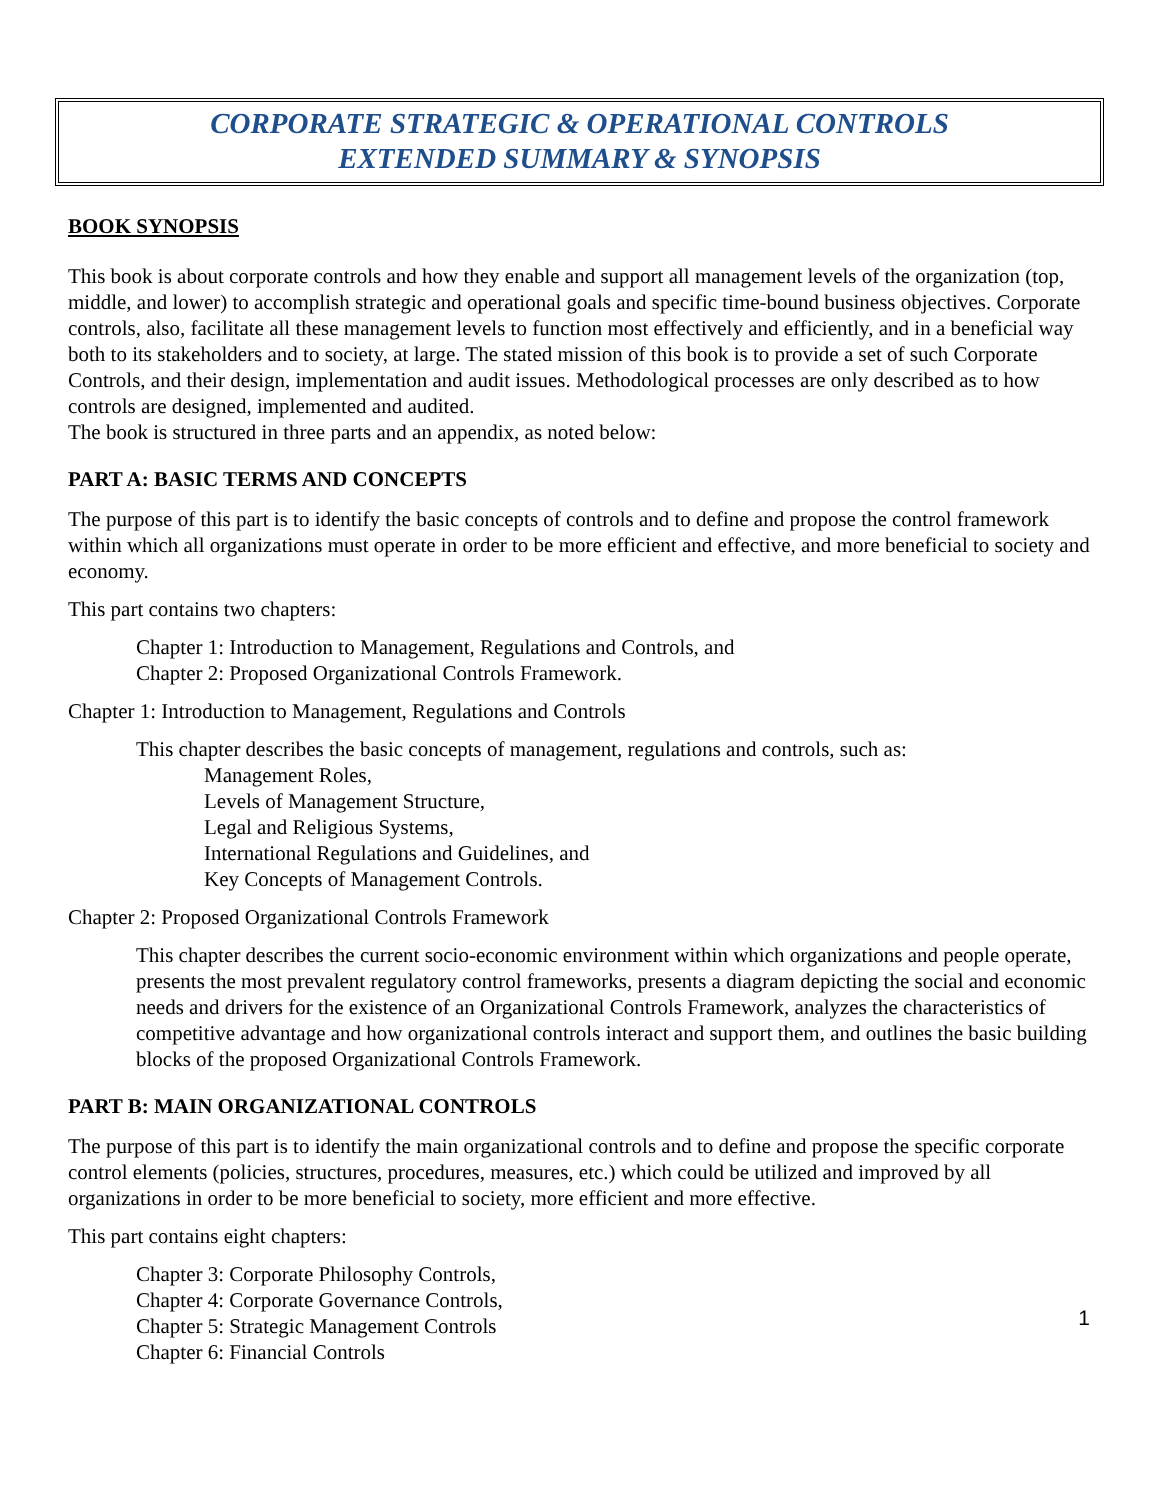CORPORATE STRATEGIC & OPERATIONAL CONTROLS
EXTENDED SUMMARY & SYNOPSIS
BOOK SYNOPSIS
This book is about corporate controls and how they enable and support all management levels of the organization (top, middle, and lower) to accomplish strategic and operational goals and specific time-bound business objectives. Corporate controls, also, facilitate all these management levels to function most effectively and efficiently, and in a beneficial way both to its stakeholders and to society, at large. The stated mission of this book is to provide a set of such Corporate Controls, and their design, implementation and audit issues. Methodological processes are only described as to how controls are designed, implemented and audited.
The book is structured in three parts and an appendix, as noted below:
PART A: BASIC TERMS AND CONCEPTS
The purpose of this part is to identify the basic concepts of controls and to define and propose the control framework within which all organizations must operate in order to be more efficient and effective, and more beneficial to society and economy.
This part contains two chapters:
Chapter 1: Introduction to Management, Regulations and Controls, and
Chapter 2: Proposed Organizational Controls Framework.
Chapter 1: Introduction to Management, Regulations and Controls
This chapter describes the basic concepts of management, regulations and controls, such as:
Management Roles,
Levels of Management Structure,
Legal and Religious Systems,
International Regulations and Guidelines, and
Key Concepts of Management Controls.
Chapter 2: Proposed Organizational Controls Framework
This chapter describes the current socio-economic environment within which organizations and people operate, presents the most prevalent regulatory control frameworks, presents a diagram depicting the social and economic needs and drivers for the existence of an Organizational Controls Framework, analyzes the characteristics of competitive advantage and how organizational controls interact and support them, and outlines the basic building blocks of the proposed Organizational Controls Framework.
PART B: MAIN ORGANIZATIONAL CONTROLS
The purpose of this part is to identify the main organizational controls and to define and propose the specific corporate control elements (policies, structures, procedures, measures, etc.) which could be utilized and improved by all organizations in order to be more beneficial to society, more efficient and more effective.
This part contains eight chapters:
Chapter 3: Corporate Philosophy Controls,
Chapter 4: Corporate Governance Controls,
Chapter 5: Strategic Management Controls
Chapter 6: Financial Controls
1